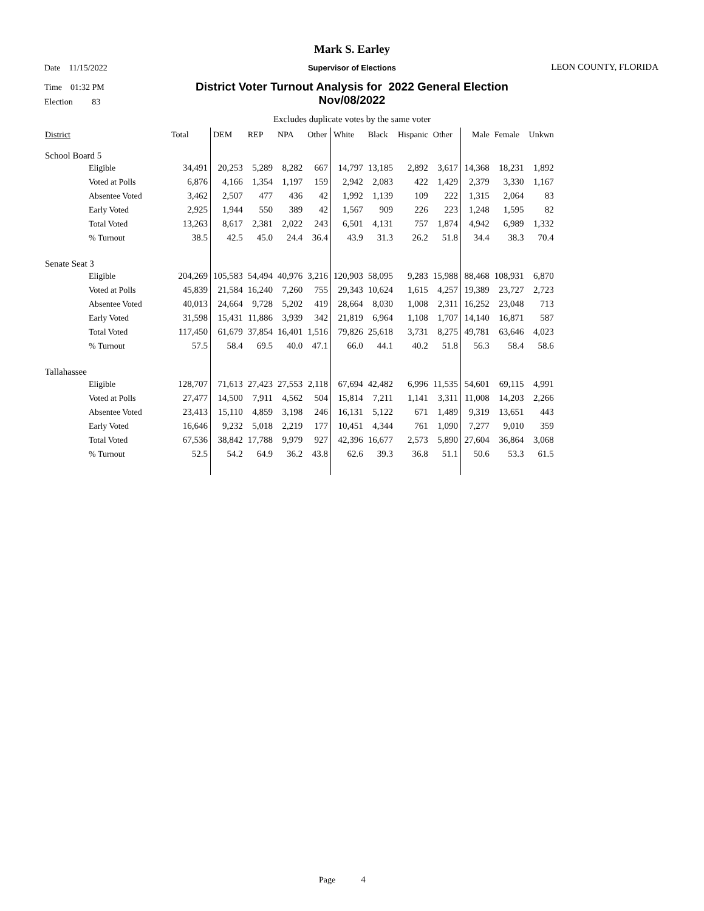Mark S. Earley
Date 11/15/2022
Supervisor of Elections LEON COUNTY, FLORIDA
Time 01:32 PM
District Voter Turnout Analysis for 2022 General Election
Nov/08/2022
Election 83
Excludes duplicate votes by the same voter
| District | Total | DEM | REP | NPA | Other | White | Black | Hispanic | Other | Male | Female | Unkwn |
| --- | --- | --- | --- | --- | --- | --- | --- | --- | --- | --- | --- | --- |
| School Board 5 | | | | | | | | | | | | |
| Eligible | 34,491 | 20,253 | 5,289 | 8,282 | 667 | 14,797 | 13,185 | 2,892 | 3,617 | 14,368 | 18,231 | 1,892 |
| Voted at Polls | 6,876 | 4,166 | 1,354 | 1,197 | 159 | 2,942 | 2,083 | 422 | 1,429 | 2,379 | 3,330 | 1,167 |
| Absentee Voted | 3,462 | 2,507 | 477 | 436 | 42 | 1,992 | 1,139 | 109 | 222 | 1,315 | 2,064 | 83 |
| Early Voted | 2,925 | 1,944 | 550 | 389 | 42 | 1,567 | 909 | 226 | 223 | 1,248 | 1,595 | 82 |
| Total Voted | 13,263 | 8,617 | 2,381 | 2,022 | 243 | 6,501 | 4,131 | 757 | 1,874 | 4,942 | 6,989 | 1,332 |
| % Turnout | 38.5 | 42.5 | 45.0 | 24.4 | 36.4 | 43.9 | 31.3 | 26.2 | 51.8 | 34.4 | 38.3 | 70.4 |
| Senate Seat 3 | | | | | | | | | | | | |
| Eligible | 204,269 | 105,583 | 54,494 | 40,976 | 3,216 | 120,903 | 58,095 | 9,283 | 15,988 | 88,468 | 108,931 | 6,870 |
| Voted at Polls | 45,839 | 21,584 | 16,240 | 7,260 | 755 | 29,343 | 10,624 | 1,615 | 4,257 | 19,389 | 23,727 | 2,723 |
| Absentee Voted | 40,013 | 24,664 | 9,728 | 5,202 | 419 | 28,664 | 8,030 | 1,008 | 2,311 | 16,252 | 23,048 | 713 |
| Early Voted | 31,598 | 15,431 | 11,886 | 3,939 | 342 | 21,819 | 6,964 | 1,108 | 1,707 | 14,140 | 16,871 | 587 |
| Total Voted | 117,450 | 61,679 | 37,854 | 16,401 | 1,516 | 79,826 | 25,618 | 3,731 | 8,275 | 49,781 | 63,646 | 4,023 |
| % Turnout | 57.5 | 58.4 | 69.5 | 40.0 | 47.1 | 66.0 | 44.1 | 40.2 | 51.8 | 56.3 | 58.4 | 58.6 |
| Tallahassee | | | | | | | | | | | | |
| Eligible | 128,707 | 71,613 | 27,423 | 27,553 | 2,118 | 67,694 | 42,482 | 6,996 | 11,535 | 54,601 | 69,115 | 4,991 |
| Voted at Polls | 27,477 | 14,500 | 7,911 | 4,562 | 504 | 15,814 | 7,211 | 1,141 | 3,311 | 11,008 | 14,203 | 2,266 |
| Absentee Voted | 23,413 | 15,110 | 4,859 | 3,198 | 246 | 16,131 | 5,122 | 671 | 1,489 | 9,319 | 13,651 | 443 |
| Early Voted | 16,646 | 9,232 | 5,018 | 2,219 | 177 | 10,451 | 4,344 | 761 | 1,090 | 7,277 | 9,010 | 359 |
| Total Voted | 67,536 | 38,842 | 17,788 | 9,979 | 927 | 42,396 | 16,677 | 2,573 | 5,890 | 27,604 | 36,864 | 3,068 |
| % Turnout | 52.5 | 54.2 | 64.9 | 36.2 | 43.8 | 62.6 | 39.3 | 36.8 | 51.1 | 50.6 | 53.3 | 61.5 |
Page 4